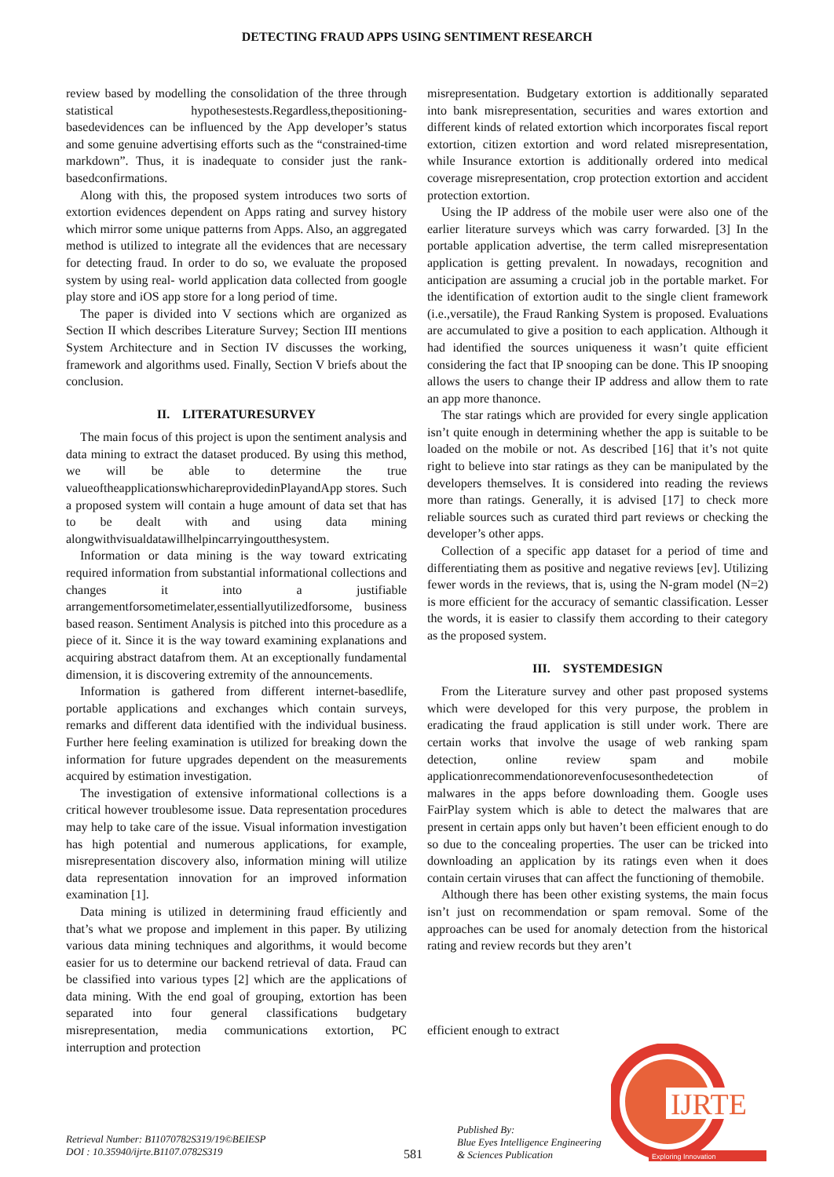DETECTING FRAUD APPS USING SENTIMENT RESEARCH
review based by modelling the consolidation of the three through statistical hypothesestests.Regardless,thepositioning-basedevidences can be influenced by the App developer’s status and some genuine advertising efforts such as the “constrained-time markdown”. Thus, it is inadequate to consider just the rank-basedconfirmations.
Along with this, the proposed system introduces two sorts of extortion evidences dependent on Apps rating and survey history which mirror some unique patterns from Apps. Also, an aggregated method is utilized to integrate all the evidences that are necessary for detecting fraud. In order to do so, we evaluate the proposed system by using real- world application data collected from google play store and iOS app store for a long period of time.
The paper is divided into V sections which are organized as Section II which describes Literature Survey; Section III mentions System Architecture and in Section IV discusses the working, framework and algorithms used. Finally, Section V briefs about the conclusion.
II. LITERATURESURVEY
The main focus of this project is upon the sentiment analysis and data mining to extract the dataset produced. By using this method, we will be able to determine the true valueoftheapplicationswhichareprovidedinPlayandApp stores. Such a proposed system will contain a huge amount of data set that has to be dealt with and using data mining alongwithvisualdatawillhelpincarryingoutthesystem.
Information or data mining is the way toward extricating required information from substantial informational collections and changes it into a justifiable arrangementforsometimelater,essentiallyutilizedforsome, business based reason. Sentiment Analysis is pitched into this procedure as a piece of it. Since it is the way toward examining explanations and acquiring abstract datafrom them. At an exceptionally fundamental dimension, it is discovering extremity of the announcements.
Information is gathered from different internet-basedlife, portable applications and exchanges which contain surveys, remarks and different data identified with the individual business. Further here feeling examination is utilized for breaking down the information for future upgrades dependent on the measurements acquired by estimation investigation.
The investigation of extensive informational collections is a critical however troublesome issue. Data representation procedures may help to take care of the issue. Visual information investigation has high potential and numerous applications, for example, misrepresentation discovery also, information mining will utilize data representation innovation for an improved information examination [1].
Data mining is utilized in determining fraud efficiently and that’s what we propose and implement in this paper. By utilizing various data mining techniques and algorithms, it would become easier for us to determine our backend retrieval of data. Fraud can be classified into various types [2] which are the applications of data mining. With the end goal of grouping, extortion has been separated into four general classifications budgetary misrepresentation, media communications extortion, PC interruption and protection
misrepresentation. Budgetary extortion is additionally separated into bank misrepresentation, securities and wares extortion and different kinds of related extortion which incorporates fiscal report extortion, citizen extortion and word related misrepresentation, while Insurance extortion is additionally ordered into medical coverage misrepresentation, crop protection extortion and accident protection extortion.
Using the IP address of the mobile user were also one of the earlier literature surveys which was carry forwarded. [3] In the portable application advertise, the term called misrepresentation application is getting prevalent. In nowadays, recognition and anticipation are assuming a crucial job in the portable market. For the identification of extortion audit to the single client framework (i.e.,versatile), the Fraud Ranking System is proposed. Evaluations are accumulated to give a position to each application. Although it had identified the sources uniqueness it wasn’t quite efficient considering the fact that IP snooping can be done. This IP snooping allows the users to change their IP address and allow them to rate an app more thanonce.
The star ratings which are provided for every single application isn’t quite enough in determining whether the app is suitable to be loaded on the mobile or not. As described [16] that it’s not quite right to believe into star ratings as they can be manipulated by the developers themselves. It is considered into reading the reviews more than ratings. Generally, it is advised [17] to check more reliable sources such as curated third part reviews or checking the developer’s other apps.
Collection of a specific app dataset for a period of time and differentiating them as positive and negative reviews [ev]. Utilizing fewer words in the reviews, that is, using the N-gram model (N=2) is more efficient for the accuracy of semantic classification. Lesser the words, it is easier to classify them according to their category as the proposed system.
III. SYSTEMDESIGN
From the Literature survey and other past proposed systems which were developed for this very purpose, the problem in eradicating the fraud application is still under work. There are certain works that involve the usage of web ranking spam detection, online review spam and mobile applicationrecommendationorevenfocusesonthedetection of malwares in the apps before downloading them. Google uses FairPlay system which is able to detect the malwares that are present in certain apps only but haven’t been efficient enough to do so due to the concealing properties. The user can be tricked into downloading an application by its ratings even when it does contain certain viruses that can affect the functioning of themobile.
Although there has been other existing systems, the main focus isn’t just on recommendation or spam removal. Some of the approaches can be used for anomaly detection from the historical rating and review records but they aren’t
efficient enough to extract
IJRTE
Exploring Innovation
Retrieval Number: B11070782S319/19©BEIESP
DOI : 10.35940/ijrte.B1107.0782S319
581
Published By:
Blue Eyes Intelligence Engineering
& Sciences Publication